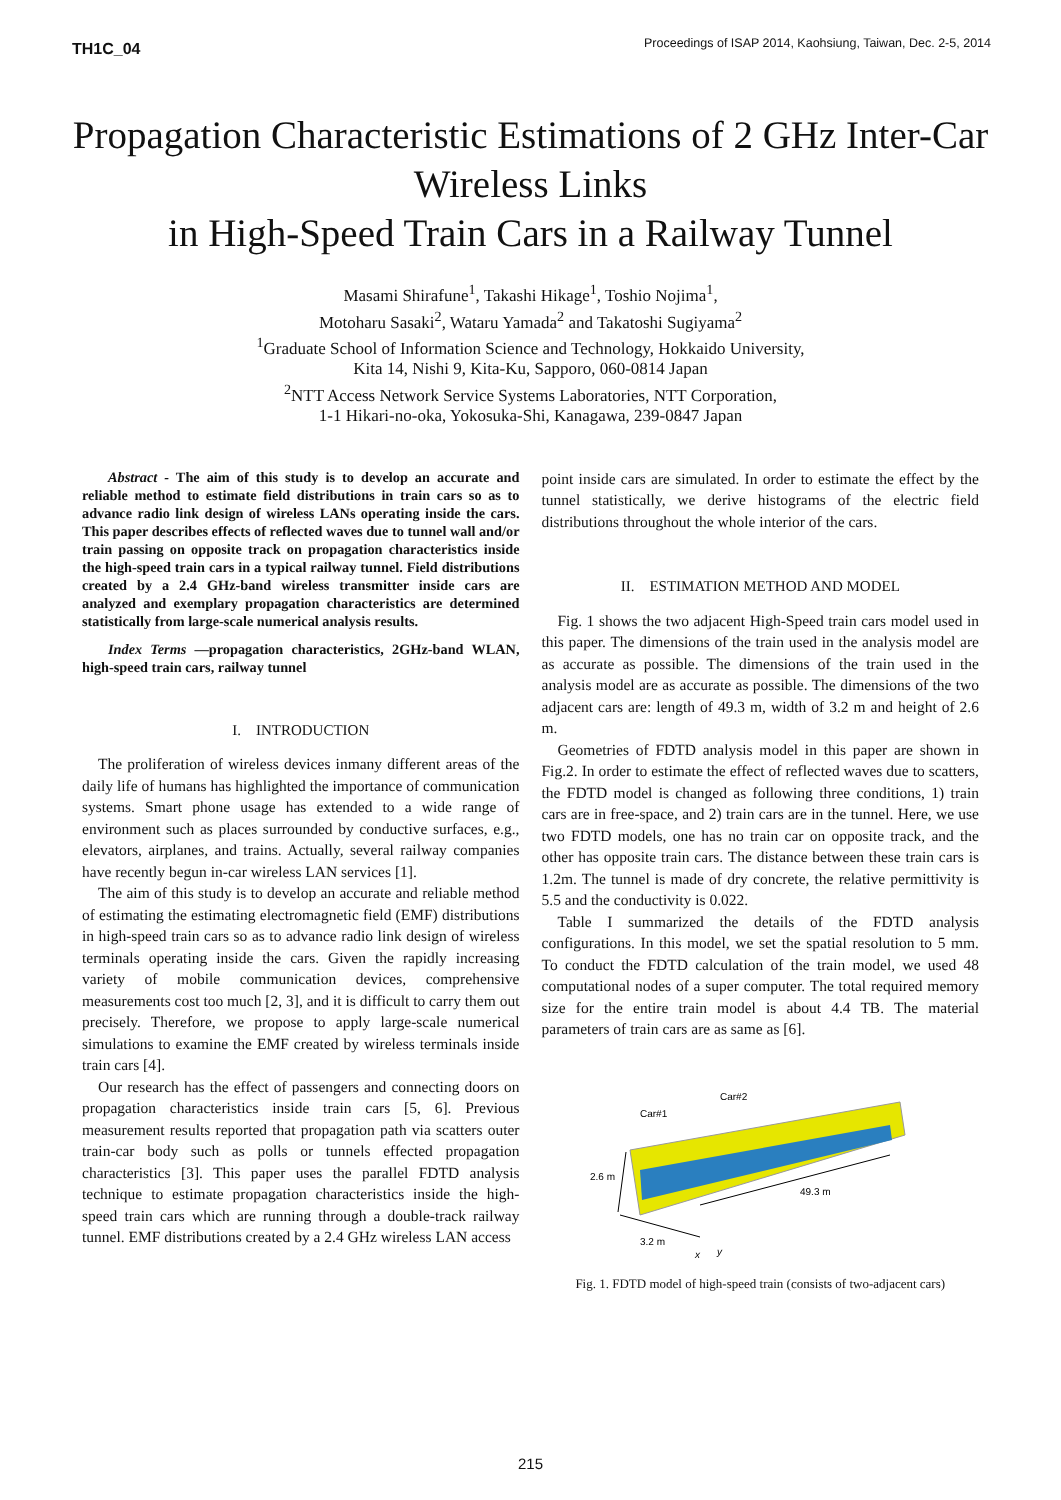TH1C_04 Proceedings of ISAP 2014, Kaohsiung, Taiwan, Dec. 2-5, 2014
Propagation Characteristic Estimations of 2 GHz Inter-Car Wireless Links
in High-Speed Train Cars in a Railway Tunnel
Masami Shirafune<sup>1</sup>, Takashi Hikage<sup>1</sup>, Toshio Nojima<sup>1</sup>,
Motoharu Sasaki<sup>2</sup>, Wataru Yamada<sup>2</sup> and Takatoshi Sugiyama<sup>2</sup>
<sup>1</sup> Graduate School of Information Science and Technology, Hokkaido University,
Kita 14, Nishi 9, Kita-Ku, Sapporo, 060-0814 Japan
<sup>2</sup> NTT Access Network Service Systems Laboratories, NTT Corporation,
1-1 Hikari-no-oka, Yokosuka-Shi, Kanagawa, 239-0847 Japan
Abstract - The aim of this study is to develop an accurate and reliable method to estimate field distributions in train cars so as to advance radio link design of wireless LANs operating inside the cars. This paper describes effects of reflected waves due to tunnel wall and/or train passing on opposite track on propagation characteristics inside the high-speed train cars in a typical railway tunnel. Field distributions created by a 2.4 GHz-band wireless transmitter inside cars are analyzed and exemplary propagation characteristics are determined statistically from large-scale numerical analysis results.
Index Terms —propagation characteristics, 2GHz-band WLAN, high-speed train cars, railway tunnel
I. INTRODUCTION
The proliferation of wireless devices inmany different areas of the daily life of humans has highlighted the importance of communication systems. Smart phone usage has extended to a wide range of environment such as places surrounded by conductive surfaces, e.g., elevators, airplanes, and trains. Actually, several railway companies have recently begun in-car wireless LAN services [1].
The aim of this study is to develop an accurate and reliable method of estimating the estimating electromagnetic field (EMF) distributions in high-speed train cars so as to advance radio link design of wireless terminals operating inside the cars. Given the rapidly increasing variety of mobile communication devices, comprehensive measurements cost too much [2, 3], and it is difficult to carry them out precisely. Therefore, we propose to apply large-scale numerical simulations to examine the EMF created by wireless terminals inside train cars [4].
Our research has the effect of passengers and connecting doors on propagation characteristics inside train cars [5, 6]. Previous measurement results reported that propagation path via scatters outer train-car body such as polls or tunnels effected propagation characteristics [3]. This paper uses the parallel FDTD analysis technique to estimate propagation characteristics inside the high-speed train cars which are running through a double-track railway tunnel. EMF distributions created by a 2.4 GHz wireless LAN access
point inside cars are simulated. In order to estimate the effect by the tunnel statistically, we derive histograms of the electric field distributions throughout the whole interior of the cars.
II. ESTIMATION METHOD AND MODEL
Fig. 1 shows the two adjacent High-Speed train cars model used in this paper. The dimensions of the train used in the analysis model are as accurate as possible. The dimensions of the train used in the analysis model are as accurate as possible. The dimensions of the two adjacent cars are: length of 49.3 m, width of 3.2 m and height of 2.6 m.
Geometries of FDTD analysis model in this paper are shown in Fig.2. In order to estimate the effect of reflected waves due to scatters, the FDTD model is changed as following three conditions, 1) train cars are in free-space, and 2) train cars are in the tunnel. Here, we use two FDTD models, one has no train car on opposite track, and the other has opposite train cars. The distance between these train cars is 1.2m. The tunnel is made of dry concrete, the relative permittivity is 5.5 and the conductivity is 0.022.
Table I summarized the details of the FDTD analysis configurations. In this model, we set the spatial resolution to 5 mm. To conduct the FDTD calculation of the train model, we used 48 computational nodes of a super computer. The total required memory size for the entire train model is about 4.4 TB. The material parameters of train cars are as same as [6].
Car#2
Car#1
2.6 m
3.2 m
49.3 m
y
x
Fig. 1. FDTD model of high-speed train (consists of two-adjacent cars)
215